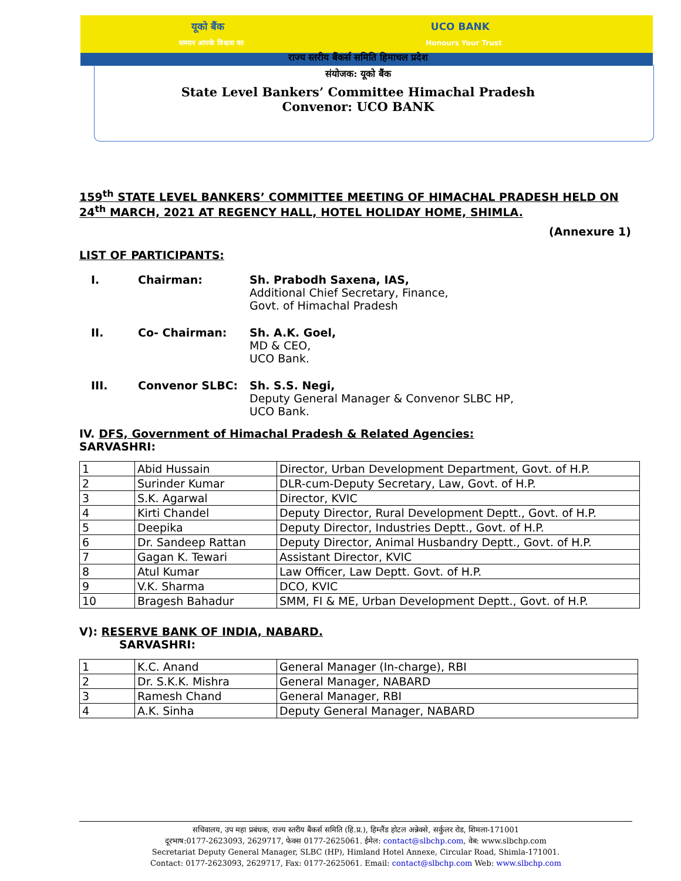यूको बैंक UCO BANK
सम्मान आपके विश्वास का Honours Your Trust
राज्य स्तरीय बैंकर्स समिति हिमाचल प्रदेश
संयोजक: यूको बैंक
State Level Bankers’ Committee Himachal Pradesh
Convenor: UCO BANK
159<sup>th</sup> STATE LEVEL BANKERS’ COMMITTEE MEETING OF HIMACHAL PRADESH HELD ON 24<sup>th</sup> MARCH, 2021 AT REGENCY HALL, HOTEL HOLIDAY HOME, SHIMLA.
(Annexure 1)
LIST OF PARTICIPANTS:
I. Chairman:
Sh. Prabodh Saxena, IAS,
Additional Chief Secretary, Finance,
Govt. of Himachal Pradesh
II. Co- Chairman:
Sh. A.K. Goel,
MD & CEO,
UCO Bank.
III. Convenor SLBC:
Sh. S.S. Negi,
Deputy General Manager & Convenor SLBC HP,
UCO Bank.
IV. DFS, Government of Himachal Pradesh & Related Agencies:
SARVASHRI:
| 1 | Abid Hussain | Director, Urban Development Department, Govt. of H.P. |
| 2 | Surinder Kumar | DLR-cum-Deputy Secretary, Law, Govt. of H.P. |
| 3 | S.K. Agarwal | Director, KVIC |
| 4 | Kirti Chandel | Deputy Director, Rural Development Deptt., Govt. of H.P. |
| 5 | Deepika | Deputy Director, Industries Deptt., Govt. of H.P. |
| 6 | Dr. Sandeep Rattan | Deputy Director, Animal Husbandry Deptt., Govt. of H.P. |
| 7 | Gagan K. Tewari | Assistant Director, KVIC |
| 8 | Atul Kumar | Law Officer, Law Deptt. Govt. of H.P. |
| 9 | V.K. Sharma | DCO, KVIC |
| 10 | Bragesh Bahadur | SMM, FI & ME, Urban Development Deptt., Govt. of H.P. |
V): RESERVE BANK OF INDIA, NABARD.
SARVASHRI:
| 1 | K.C. Anand | General Manager (In-charge), RBI |
| 2 | Dr. S.K.K. Mishra | General Manager, NABARD |
| 3 | Ramesh Chand | General Manager, RBI |
| 4 | A.K. Sinha | Deputy General Manager, NABARD |
सचिवालय, उप महा प्रबंधक, राज्य स्तरीय बैंकर्स समिति (हि.प्र.), हिम्लैंड होटल अन्नेक्से, सर्कुलर रोड, शिमला-171001
दूरभाष:0177-2623093, 2629717, फेक्स 0177-2625061. ईमेल: contact@slbchp.com, वेब: www.slbchp.com
Secretariat Deputy General Manager, SLBC (HP), Himland Hotel Annexe, Circular Road, Shimla-171001.
Contact: 0177-2623093, 2629717, Fax: 0177-2625061. Email: contact@slbchp.com Web: www.slbchp.com